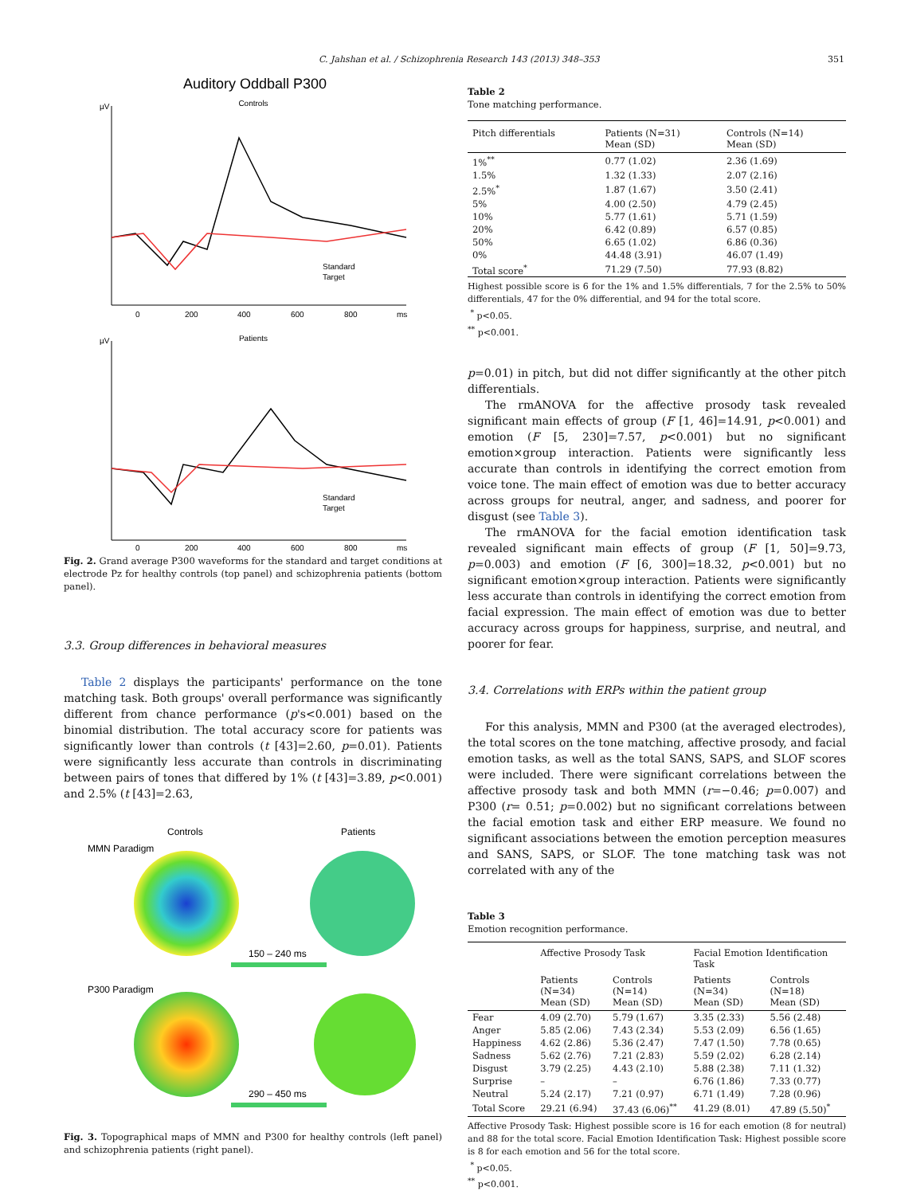C. Jahshan et al. / Schizophrenia Research 143 (2013) 348–353 351
Auditory Oddball P300
Controls
µV
Standard
Target
0
200
400
600
800
ms
Patients
µV
Standard
Target
0
200
400
600
800
ms
Fig. 2. Grand average P300 waveforms for the standard and target conditions at electrode Pz for healthy controls (top panel) and schizophrenia patients (bottom panel).
3.3. Group differences in behavioral measures
Table 2 displays the participants' performance on the tone matching task. Both groups' overall performance was significantly different from chance performance (p's<0.001) based on the binomial distribution. The total accuracy score for patients was significantly lower than controls (t [43]=2.60, p=0.01). Patients were significantly less accurate than controls in discriminating between pairs of tones that differed by 1% (t [43]=3.89, p<0.001) and 2.5% (t [43]=2.63,
Controls
Patients
MMN Paradigm
150 – 240 ms
P300 Paradigm
290 – 450 ms
Fig. 3. Topographical maps of MMN and P300 for healthy controls (left panel) and schizophrenia patients (right panel).
Table 2
Tone matching performance.
| Pitch differentials | Patients (N=31) Mean (SD) | Controls (N=14) Mean (SD) |
| --- | --- | --- |
| 1%<sup>**</sup> | 0.77 (1.02) | 2.36 (1.69) |
| 1.5% | 1.32 (1.33) | 2.07 (2.16) |
| 2.5%<sup>*</sup> | 1.87 (1.67) | 3.50 (2.41) |
| 5% | 4.00 (2.50) | 4.79 (2.45) |
| 10% | 5.77 (1.61) | 5.71 (1.59) |
| 20% | 6.42 (0.89) | 6.57 (0.85) |
| 50% | 6.65 (1.02) | 6.86 (0.36) |
| 0% | 44.48 (3.91) | 46.07 (1.49) |
| Total score<sup>*</sup> | 71.29 (7.50) | 77.93 (8.82) |
Highest possible score is 6 for the 1% and 1.5% differentials, 7 for the 2.5% to 50% differentials, 47 for the 0% differential, and 94 for the total score.
<sup>*</sup> p<0.05.
<sup>**</sup> p<0.001.
p=0.01) in pitch, but did not differ significantly at the other pitch differentials.
The rmANOVA for the affective prosody task revealed significant main effects of group (F [1, 46]=14.91, p<0.001) and emotion (F [5, 230]=7.57, p<0.001) but no significant emotion×group interaction. Patients were significantly less accurate than controls in identifying the correct emotion from voice tone. The main effect of emotion was due to better accuracy across groups for neutral, anger, and sadness, and poorer for disgust (see Table 3).
The rmANOVA for the facial emotion identification task revealed significant main effects of group (F [1, 50]=9.73, p=0.003) and emotion (F [6, 300]=18.32, p<0.001) but no significant emotion×group interaction. Patients were significantly less accurate than controls in identifying the correct emotion from facial expression. The main effect of emotion was due to better accuracy across groups for happiness, surprise, and neutral, and poorer for fear.
3.4. Correlations with ERPs within the patient group
For this analysis, MMN and P300 (at the averaged electrodes), the total scores on the tone matching, affective prosody, and facial emotion tasks, as well as the total SANS, SAPS, and SLOF scores were included. There were significant correlations between the affective prosody task and both MMN (r=−0.46; p=0.007) and P300 (r= 0.51; p=0.002) but no significant correlations between the facial emotion task and either ERP measure. We found no significant associations between the emotion perception measures and SANS, SAPS, or SLOF. The tone matching task was not correlated with any of the
Table 3
Emotion recognition performance.
| | Affective Prosody Task | | Facial Emotion Identification Task | |
| --- | --- | --- | --- | --- |
| | Patients (N=34) Mean (SD) | Controls (N=14) Mean (SD) | Patients (N=34) Mean (SD) | Controls (N=18) Mean (SD) |
| Fear | 4.09 (2.70) | 5.79 (1.67) | 3.35 (2.33) | 5.56 (2.48) |
| Anger | 5.85 (2.06) | 7.43 (2.34) | 5.53 (2.09) | 6.56 (1.65) |
| Happiness | 4.62 (2.86) | 5.36 (2.47) | 7.47 (1.50) | 7.78 (0.65) |
| Sadness | 5.62 (2.76) | 7.21 (2.83) | 5.59 (2.02) | 6.28 (2.14) |
| Disgust | 3.79 (2.25) | 4.43 (2.10) | 5.88 (2.38) | 7.11 (1.32) |
| Surprise | – | – | 6.76 (1.86) | 7.33 (0.77) |
| Neutral | 5.24 (2.17) | 7.21 (0.97) | 6.71 (1.49) | 7.28 (0.96) |
| Total Score | 29.21 (6.94) | 37.43 (6.06)<sup>**</sup> | 41.29 (8.01) | 47.89 (5.50)<sup>*</sup> |
Affective Prosody Task: Highest possible score is 16 for each emotion (8 for neutral) and 88 for the total score. Facial Emotion Identification Task: Highest possible score is 8 for each emotion and 56 for the total score.
<sup>*</sup> p<0.05.
<sup>**</sup> p<0.001.